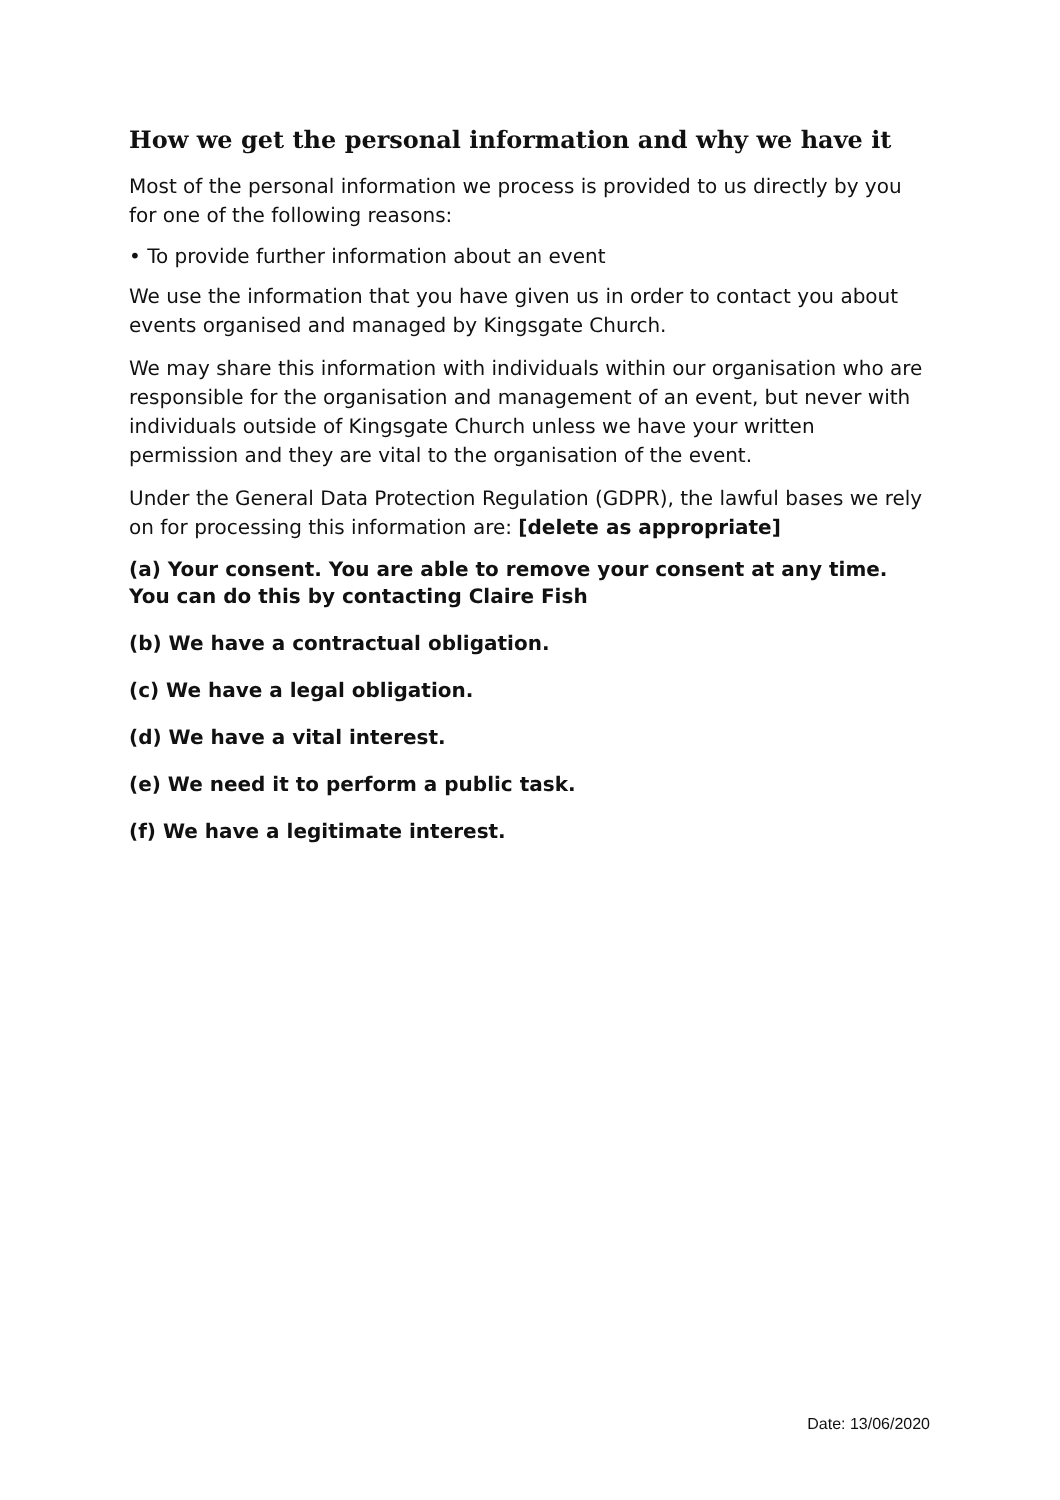How we get the personal information and why we have it
Most of the personal information we process is provided to us directly by you for one of the following reasons:
• To provide further information about an event
We use the information that you have given us in order to contact you about events organised and managed by Kingsgate Church.
We may share this information with individuals within our organisation who are responsible for the organisation and management of an event, but never with individuals outside of Kingsgate Church unless we have your written permission and they are vital to the organisation of the event.
Under the General Data Protection Regulation (GDPR), the lawful bases we rely on for processing this information are: [delete as appropriate]
(a) Your consent. You are able to remove your consent at any time. You can do this by contacting Claire Fish
(b) We have a contractual obligation.
(c) We have a legal obligation.
(d) We have a vital interest.
(e) We need it to perform a public task.
(f) We have a legitimate interest.
Date: 13/06/2020